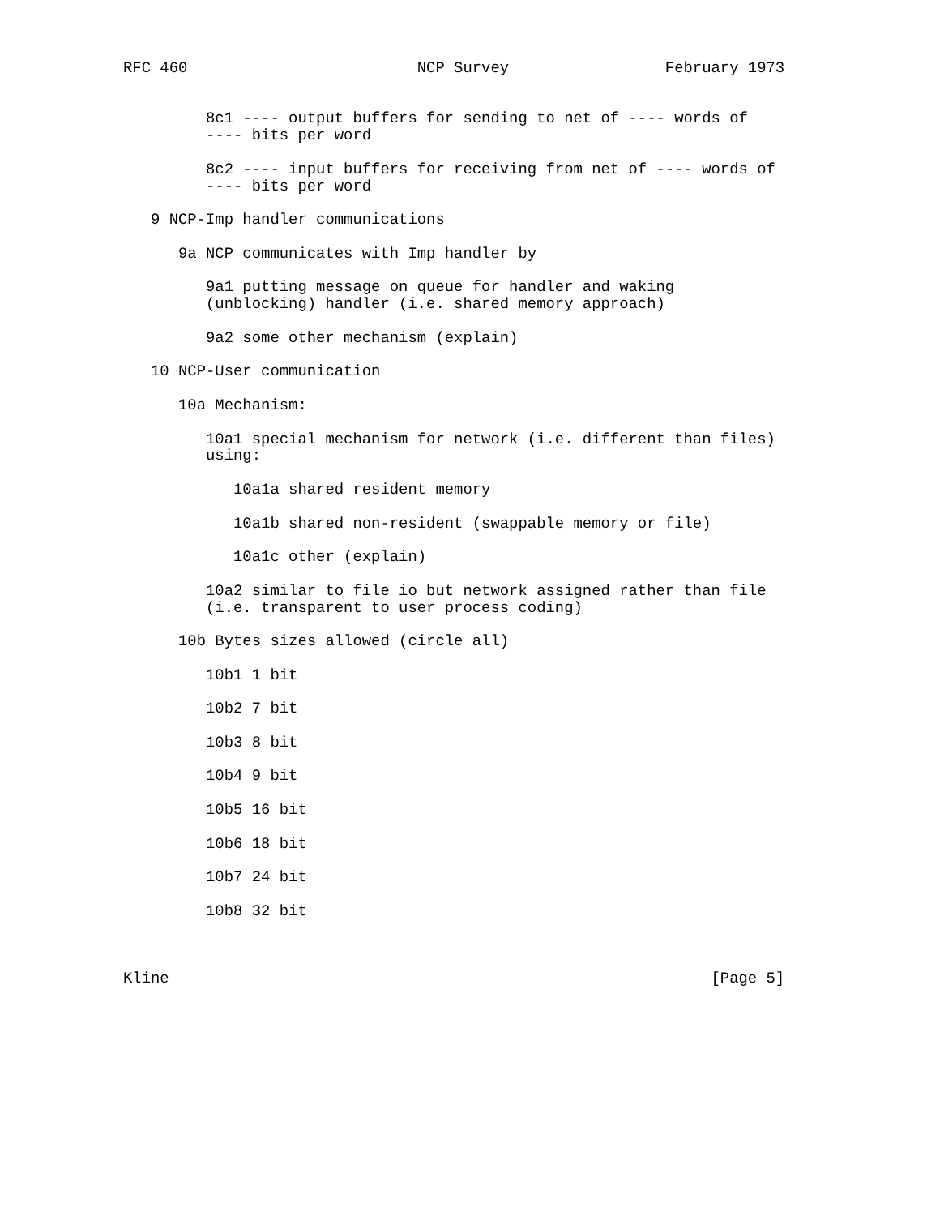RFC 460                         NCP Survey                 February 1973


         8c1 ---- output buffers for sending to net of ---- words of
         ---- bits per word

         8c2 ---- input buffers for receiving from net of ---- words of
         ---- bits per word

   9 NCP-Imp handler communications

      9a NCP communicates with Imp handler by

         9a1 putting message on queue for handler and waking
         (unblocking) handler (i.e. shared memory approach)

         9a2 some other mechanism (explain)

   10 NCP-User communication

      10a Mechanism:

         10a1 special mechanism for network (i.e. different than files)
         using:

            10a1a shared resident memory

            10a1b shared non-resident (swappable memory or file)

            10a1c other (explain)

         10a2 similar to file io but network assigned rather than file
         (i.e. transparent to user process coding)

      10b Bytes sizes allowed (circle all)

         10b1 1 bit

         10b2 7 bit

         10b3 8 bit

         10b4 9 bit

         10b5 16 bit

         10b6 18 bit

         10b7 24 bit

         10b8 32 bit



Kline                                                           [Page 5]